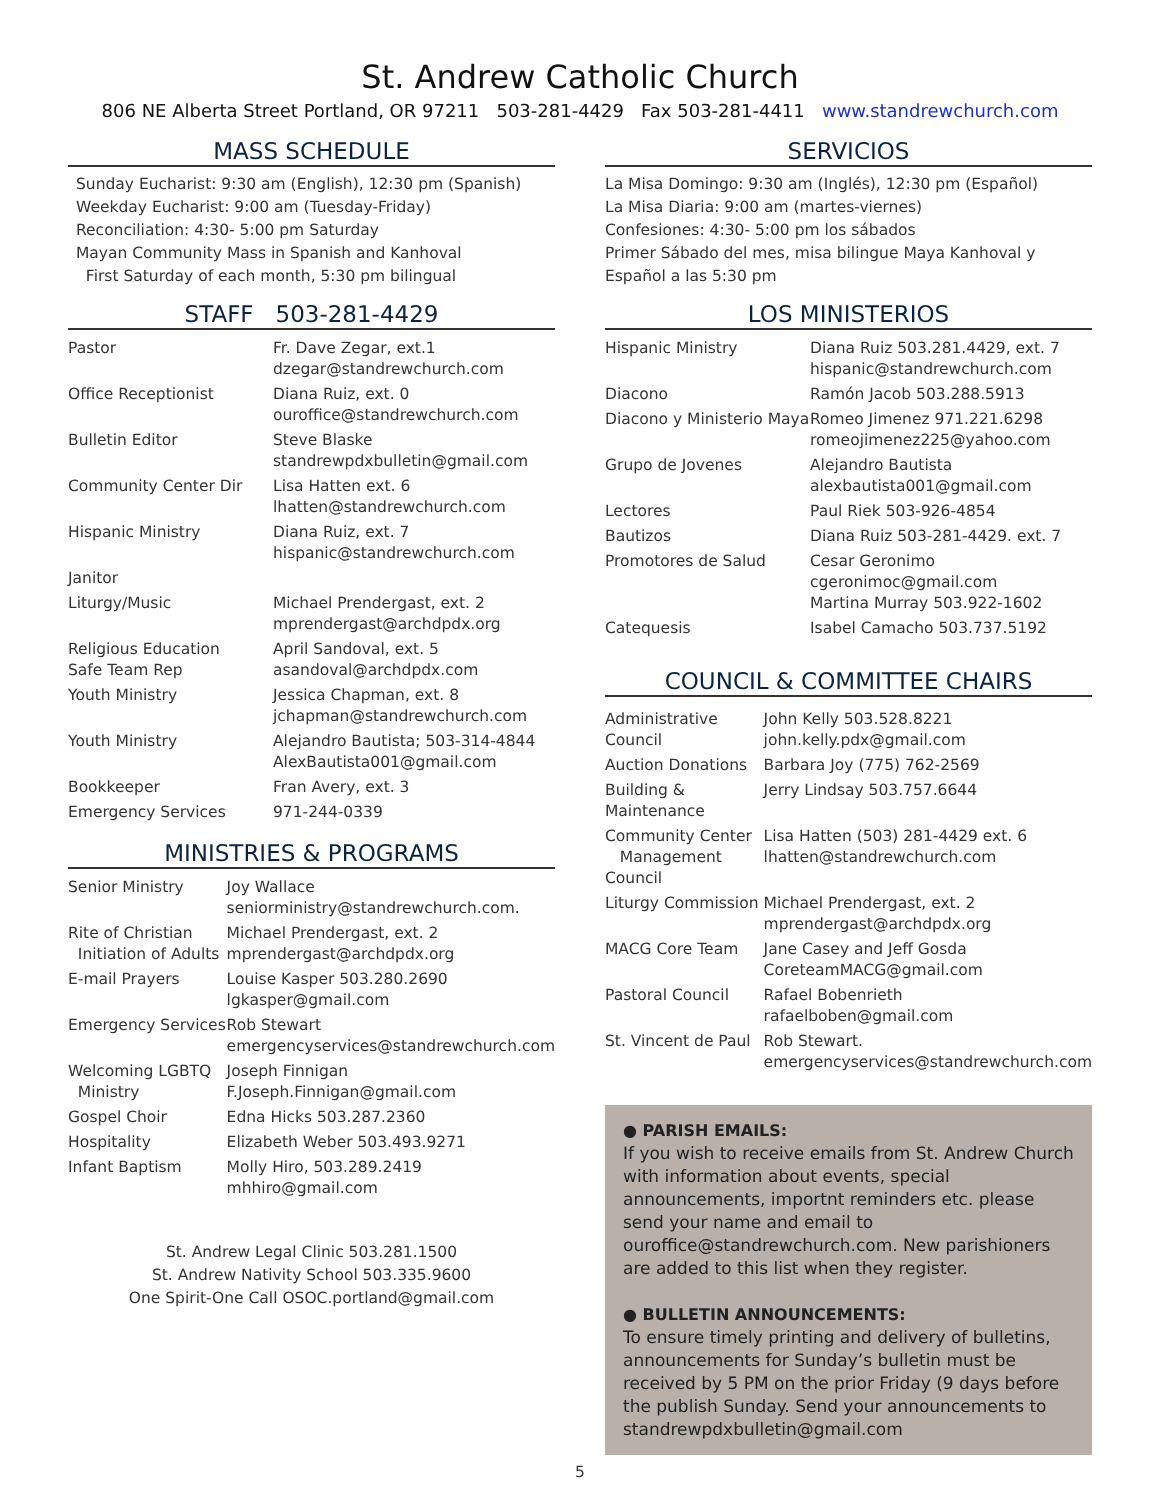St. Andrew Catholic Church
806 NE Alberta Street Portland, OR 97211 503-281-4429 Fax 503-281-4411 www.standrewchurch.com
MASS SCHEDULE
Sunday Eucharist: 9:30 am (English), 12:30 pm (Spanish)
Weekday Eucharist: 9:00 am (Tuesday-Friday)
Reconciliation: 4:30- 5:00 pm Saturday
Mayan Community Mass in Spanish and Kanhoval
First Saturday of each month, 5:30 pm bilingual
STAFF 503-281-4429
| Pastor | Fr. Dave Zegar, ext.1 dzegar@standrewchurch.com |
| Office Receptionist | Diana Ruiz, ext. 0 ouroffice@standrewchurch.com |
| Bulletin Editor | Steve Blaske standrewpdxbulletin@gmail.com |
| Community Center Dir | Lisa Hatten ext. 6 lhatten@standrewchurch.com |
| Hispanic Ministry | Diana Ruiz, ext. 7 hispanic@standrewchurch.com |
| Janitor | |
| Liturgy/Music | Michael Prendergast, ext. 2 mprendergast@archdpdx.org |
| Religious Education Safe Team Rep | April Sandoval, ext. 5 asandoval@archdpdx.com |
| Youth Ministry | Jessica Chapman, ext. 8 jchapman@standrewchurch.com |
| Youth Ministry | Alejandro Bautista; 503-314-4844 AlexBautista001@gmail.com |
| Bookkeeper | Fran Avery, ext. 3 |
| Emergency Services | 971-244-0339 |
MINISTRIES & PROGRAMS
| Senior Ministry | Joy Wallace seniorministry@standrewchurch.com. |
| Rite of Christian Initiation of Adults | Michael Prendergast, ext. 2 mprendergast@archdpdx.org |
| E-mail Prayers | Louise Kasper 503.280.2690 lgkasper@gmail.com |
| Emergency Services | Rob Stewart emergencyservices@standrewchurch.com |
| Welcoming LGBTQ Ministry | Joseph Finnigan F.Joseph.Finnigan@gmail.com |
| Gospel Choir | Edna Hicks 503.287.2360 |
| Hospitality | Elizabeth Weber 503.493.9271 |
| Infant Baptism | Molly Hiro, 503.289.2419 mhhiro@gmail.com |
St. Andrew Legal Clinic 503.281.1500
St. Andrew Nativity School 503.335.9600
One Spirit-One Call OSOC.portland@gmail.com
SERVICIOS
La Misa Domingo: 9:30 am (Inglés), 12:30 pm (Español)
La Misa Diaria: 9:00 am (martes-viernes)
Confesiones: 4:30- 5:00 pm los sábados
Primer Sábado del mes, misa bilingue Maya Kanhoval y Español a las 5:30 pm
LOS MINISTERIOS
| Hispanic Ministry | Diana Ruiz 503.281.4429, ext. 7 hispanic@standrewchurch.com |
| Diacono | Ramón Jacob 503.288.5913 |
| Diacono y Ministerio Maya | Romeo Jimenez 971.221.6298 romeojimenez225@yahoo.com |
| Grupo de Jovenes | Alejandro Bautista alexbautista001@gmail.com |
| Lectores | Paul Riek 503-926-4854 |
| Bautizos | Diana Ruiz 503-281-4429. ext. 7 |
| Promotores de Salud | Cesar Geronimo cgeronimoc@gmail.com Martina Murray 503.922-1602 |
| Catequesis | Isabel Camacho 503.737.5192 |
COUNCIL & COMMITTEE CHAIRS
| Administrative Council | John Kelly 503.528.8221 john.kelly.pdx@gmail.com |
| Auction Donations | Barbara Joy (775) 762-2569 |
| Building & Maintenance | Jerry Lindsay 503.757.6644 |
| Community Center Management Council | Lisa Hatten (503) 281-4429 ext. 6 lhatten@standrewchurch.com |
| Liturgy Commission | Michael Prendergast, ext. 2 mprendergast@archdpdx.org |
| MACG Core Team | Jane Casey and Jeff Gosda CoreteamMACG@gmail.com |
| Pastoral Council | Rafael Bobenrieth rafaelboben@gmail.com |
| St. Vincent de Paul | Rob Stewart. emergencyservices@standrewchurch.com |
● PARISH EMAILS:
If you wish to receive emails from St. Andrew Church with information about events, special announcements, importnt reminders etc. please send your name and email to ouroffice@standrewchurch.com. New parishioners are added to this list when they register.
● BULLETIN ANNOUNCEMENTS:
To ensure timely printing and delivery of bulletins, announcements for Sunday’s bulletin must be received by 5 PM on the prior Friday (9 days before the publish Sunday. Send your announcements to standrewpdxbulletin@gmail.com
5